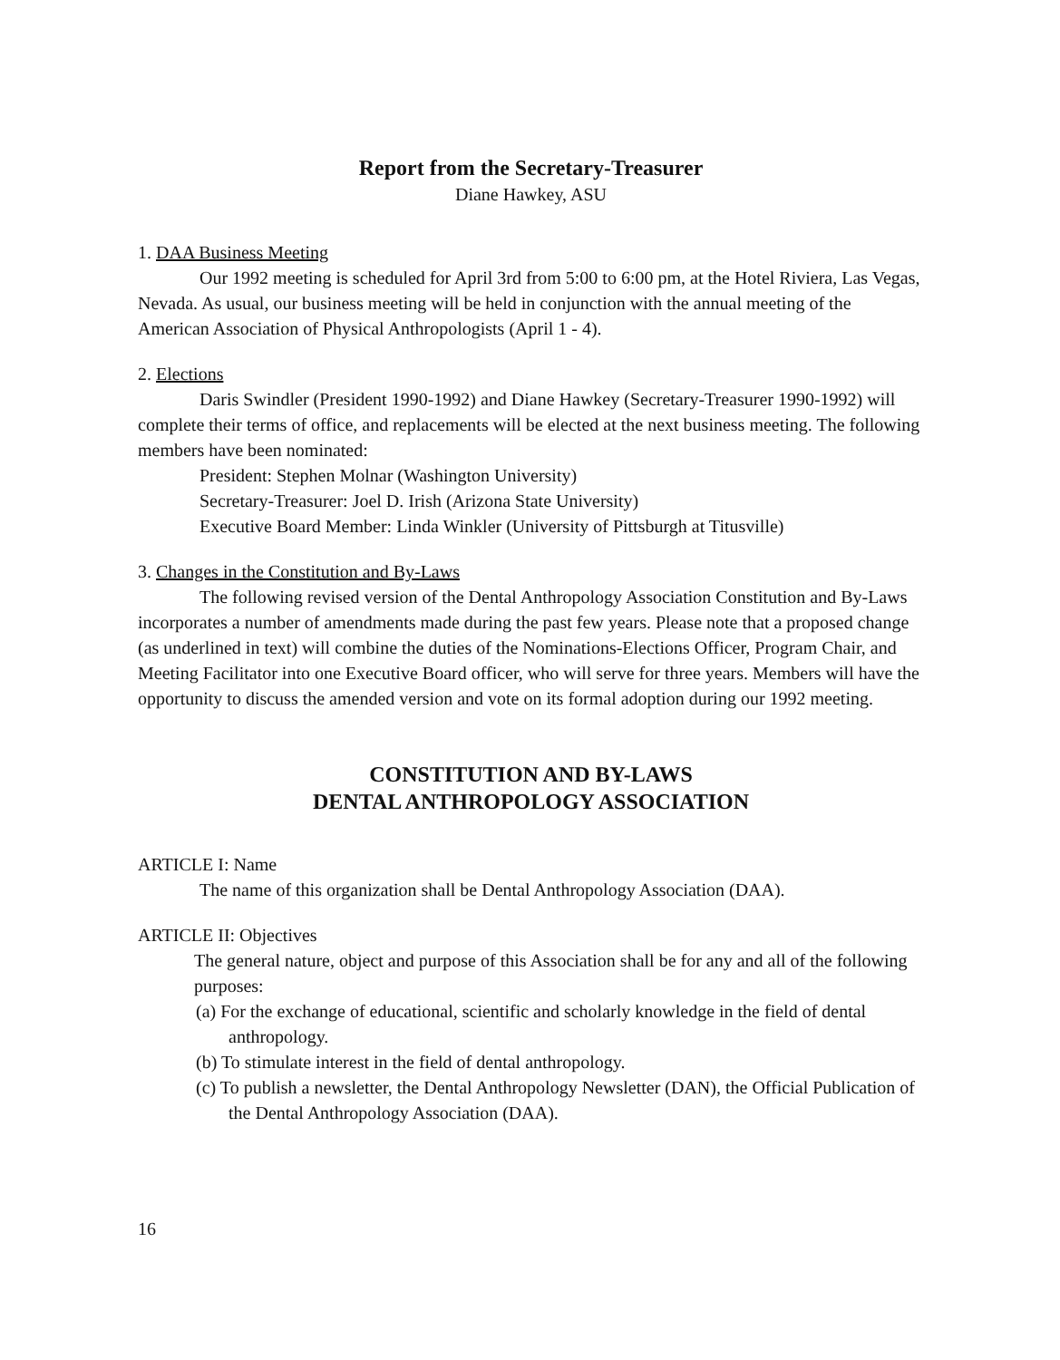Report from the Secretary-Treasurer
Diane Hawkey, ASU
1. DAA Business Meeting
Our 1992 meeting is scheduled for April 3rd from 5:00 to 6:00 pm, at the Hotel Riviera, Las Vegas, Nevada. As usual, our business meeting will be held in conjunction with the annual meeting of the American Association of Physical Anthropologists (April 1 - 4).
2. Elections
Daris Swindler (President 1990-1992) and Diane Hawkey (Secretary-Treasurer 1990-1992) will complete their terms of office, and replacements will be elected at the next business meeting. The following members have been nominated:
President: Stephen Molnar (Washington University)
Secretary-Treasurer: Joel D. Irish (Arizona State University)
Executive Board Member: Linda Winkler (University of Pittsburgh at Titusville)
3. Changes in the Constitution and By-Laws
The following revised version of the Dental Anthropology Association Constitution and By-Laws incorporates a number of amendments made during the past few years. Please note that a proposed change (as underlined in text) will combine the duties of the Nominations-Elections Officer, Program Chair, and Meeting Facilitator into one Executive Board officer, who will serve for three years. Members will have the opportunity to discuss the amended version and vote on its formal adoption during our 1992 meeting.
CONSTITUTION AND BY-LAWS
DENTAL ANTHROPOLOGY ASSOCIATION
ARTICLE I: Name
The name of this organization shall be Dental Anthropology Association (DAA).
ARTICLE II: Objectives
The general nature, object and purpose of this Association shall be for any and all of the following purposes:
(a) For the exchange of educational, scientific and scholarly knowledge in the field of dental anthropology.
(b) To stimulate interest in the field of dental anthropology.
(c) To publish a newsletter, the Dental Anthropology Newsletter (DAN), the Official Publication of the Dental Anthropology Association (DAA).
16